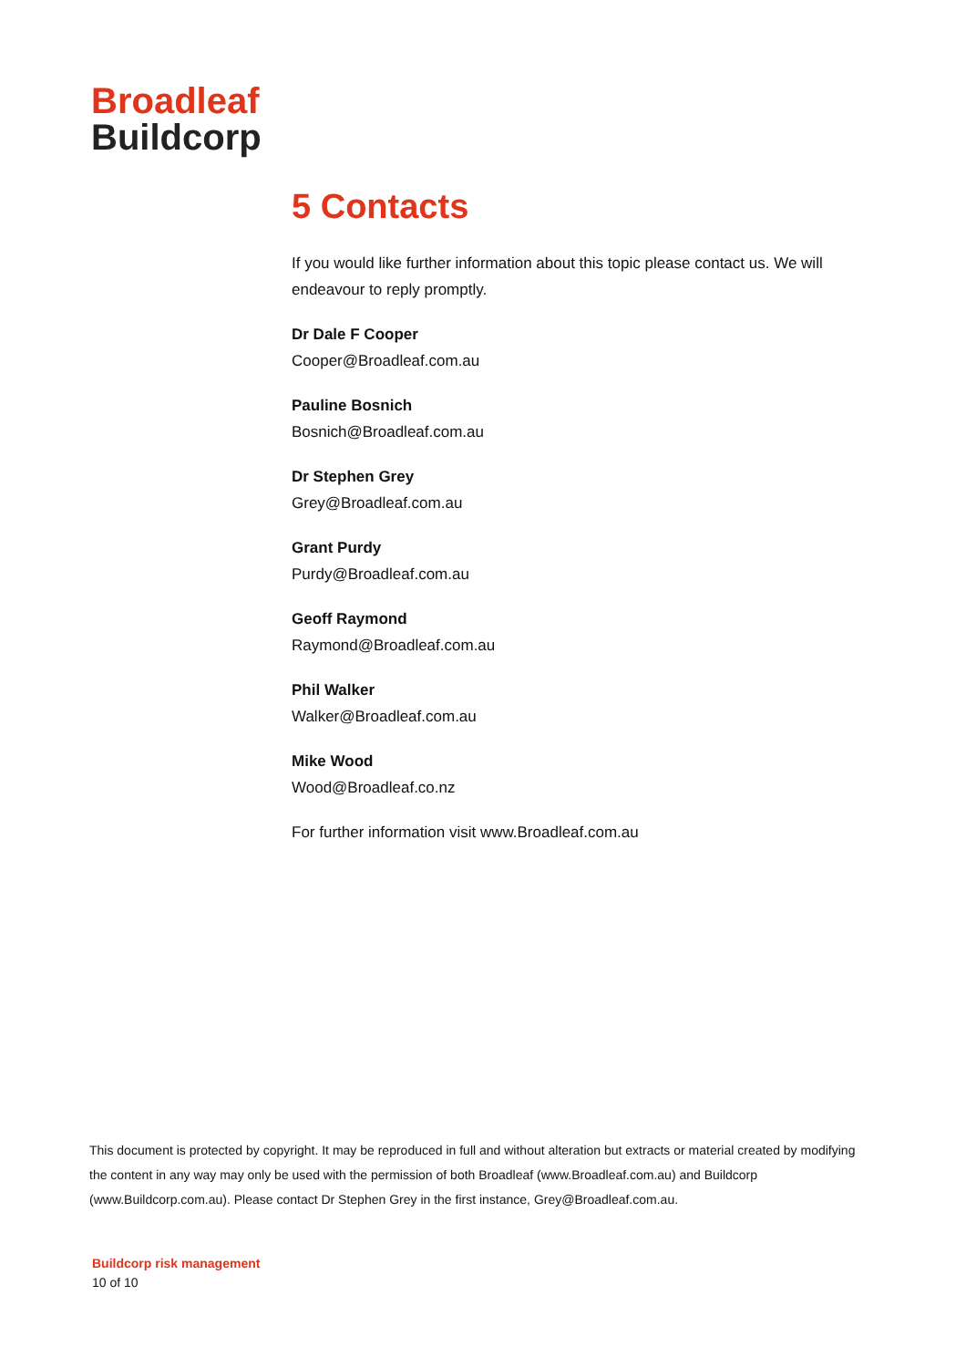Broadleaf
Buildcorp
5 Contacts
If you would like further information about this topic please contact us. We will endeavour to reply promptly.
Dr Dale F Cooper
Cooper@Broadleaf.com.au
Pauline Bosnich
Bosnich@Broadleaf.com.au
Dr Stephen Grey
Grey@Broadleaf.com.au
Grant Purdy
Purdy@Broadleaf.com.au
Geoff Raymond
Raymond@Broadleaf.com.au
Phil Walker
Walker@Broadleaf.com.au
Mike Wood
Wood@Broadleaf.co.nz
For further information visit www.Broadleaf.com.au
This document is protected by copyright. It may be reproduced in full and without alteration but extracts or material created by modifying the content in any way may only be used with the permission of both Broadleaf (www.Broadleaf.com.au) and Buildcorp (www.Buildcorp.com.au). Please contact Dr Stephen Grey in the first instance, Grey@Broadleaf.com.au.
Buildcorp risk management
10 of 10